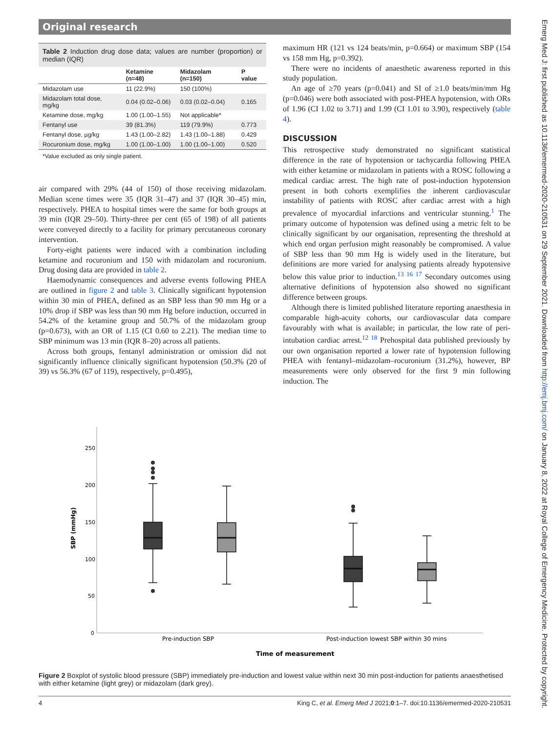Original research
Table 2 Induction drug dose data; values are number (proportion) or median (IQR)
| | Ketamine (n=48) | Midazolam (n=150) | P value |
| --- | --- | --- | --- |
| Midazolam use | 11 (22.9%) | 150 (100%) | |
| Midazolam total dose, mg/kg | 0.04 (0.02–0.06) | 0.03 (0.02–0.04) | 0.165 |
| Ketamine dose, mg/kg | 1.00 (1.00–1.55) | Not applicable* | |
| Fentanyl use | 39 (81.3%) | 119 (79.9%) | 0.773 |
| Fentanyl dose, µg/kg | 1.43 (1.00–2.82) | 1.43 (1.00–1.88) | 0.429 |
| Rocuronium dose, mg/kg | 1.00 (1.00–1.00) | 1.00 (1.00–1.00) | 0.520 |
*Value excluded as only single patient.
air compared with 29% (44 of 150) of those receiving midazolam. Median scene times were 35 (IQR 31–47) and 37 (IQR 30–45) min, respectively. PHEA to hospital times were the same for both groups at 39 min (IQR 29–50). Thirty-three per cent (65 of 198) of all patients were conveyed directly to a facility for primary percutaneous coronary intervention.
Forty-eight patients were induced with a combination including ketamine and rocuronium and 150 with midazolam and rocuronium. Drug dosing data are provided in table 2.
Haemodynamic consequences and adverse events following PHEA are outlined in figure 2 and table 3. Clinically significant hypotension within 30 min of PHEA, defined as an SBP less than 90 mm Hg or a 10% drop if SBP was less than 90 mm Hg before induction, occurred in 54.2% of the ketamine group and 50.7% of the midazolam group (p=0.673), with an OR of 1.15 (CI 0.60 to 2.21). The median time to SBP minimum was 13 min (IQR 8–20) across all patients.
Across both groups, fentanyl administration or omission did not significantly influence clinically significant hypotension (50.3% (20 of 39) vs 56.3% (67 of 119), respectively, p=0.495),
maximum HR (121 vs 124 beats/min, p=0.664) or maximum SBP (154 vs 158 mm Hg, p=0.392).
There were no incidents of anaesthetic awareness reported in this study population.
An age of ≥70 years (p=0.041) and SI of ≥1.0 beats/min/mm Hg (p=0.046) were both associated with post-PHEA hypotension, with ORs of 1.96 (CI 1.02 to 3.71) and 1.99 (CI 1.01 to 3.90), respectively (table 4).
DISCUSSION
This retrospective study demonstrated no significant statistical difference in the rate of hypotension or tachycardia following PHEA with either ketamine or midazolam in patients with a ROSC following a medical cardiac arrest. The high rate of post-induction hypotension present in both cohorts exemplifies the inherent cardiovascular instability of patients with ROSC after cardiac arrest with a high prevalence of myocardial infarctions and ventricular stunning.<sup>1</sup> The primary outcome of hypotension was defined using a metric felt to be clinically significant by our organisation, representing the threshold at which end organ perfusion might reasonably be compromised. A value of SBP less than 90 mm Hg is widely used in the literature, but definitions are more varied for analysing patients already hypotensive below this value prior to induction.<sup>13 16 17</sup> Secondary outcomes using alternative definitions of hypotension also showed no significant difference between groups.
Although there is limited published literature reporting anaesthesia in comparable high-acuity cohorts, our cardiovascular data compare favourably with what is available; in particular, the low rate of peri-intubation cardiac arrest.<sup>12 18</sup> Prehospital data published previously by our own organisation reported a lower rate of hypotension following PHEA with fentanyl–midazolam–rocuronium (31.2%), however, BP measurements were only observed for the first 9 min following induction. The
250
200
150
100
50
0
SBP (mmHg)
Pre-induction SBP
Post-induction lowest SBP within 30 mins
Time of measurement
Figure 2 Boxplot of systolic blood pressure (SBP) immediately pre-induction and lowest value within next 30 min post-induction for patients anaesthetised with either ketamine (light grey) or midazolam (dark grey).
4 King C, et al. Emerg Med J 2021;0:1–7. doi:10.1136/emermed-2020-210531
Emerg Med J: first published as 10.1136/emermed-2020-210531 on 29 September 2021. Downloaded from http://emj.bmj.com/ on January 8, 2022 at Royal College of Emergency Medicine. Protected by copyright.